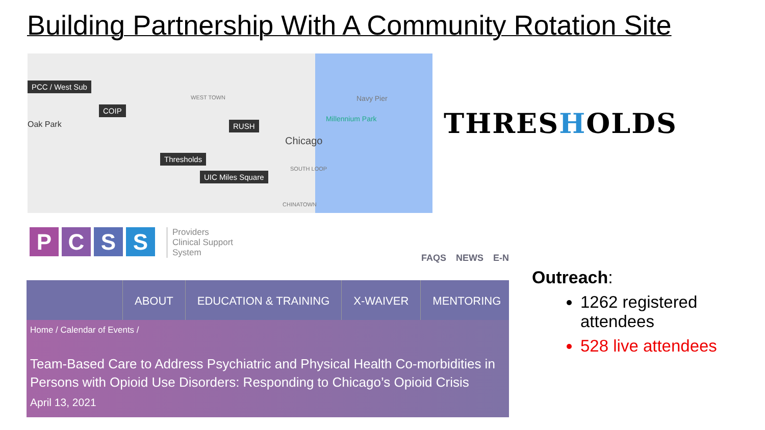Building Partnership With A Community Rotation Site
PCC / West Sub
COIP
RUSH
Thresholds
UIC Miles Square
Oak Park
Chicago
Navy Pier
Millennium Park
WEST TOWN
SOUTH LOOP
CHINATOWN
THRESHOLDS
PCSS
Providers
Clinical Support
System
FAQS NEWS E-N
ABOUT EDUCATION & TRAINING X-WAIVER MENTORING
Home / Calendar of Events /
Team-Based Care to Address Psychiatric and Physical Health Co-morbidities in Persons with Opioid Use Disorders: Responding to Chicago’s Opioid Crisis
April 13, 2021
Outreach:
1262 registered attendees
528 live attendees